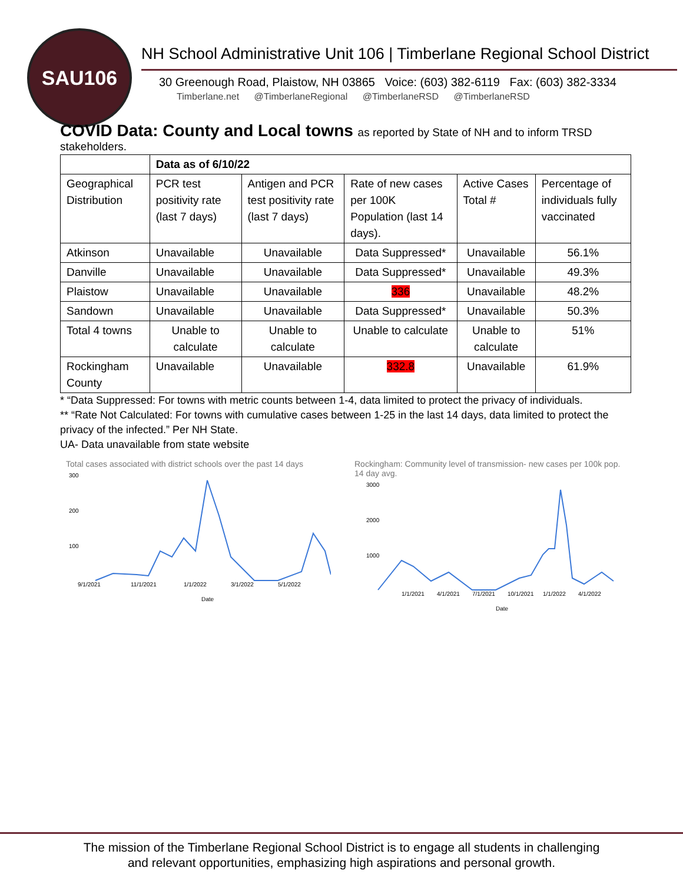SAU106
NH School Administrative Unit 106 | Timberlane Regional School District
30 Greenough Road, Plaistow, NH 03865 Voice: (603) 382-6119 Fax: (603) 382-3334
Timberlane.net @TimberlaneRegional @TimberlaneRSD @TimberlaneRSD
COVID Data: County and Local towns as reported by State of NH and to inform TRSD
stakeholders.
| | Data as of 6/10/22 | | | | |
| --- | --- | --- | --- | --- | --- |
| Geographical Distribution | PCR test positivity rate (last 7 days) | Antigen and PCR test positivity rate (last 7 days) | Rate of new cases per 100K Population (last 14 days). | Active Cases Total # | Percentage of individuals fully vaccinated |
| Atkinson | Unavailable | Unavailable | Data Suppressed* | Unavailable | 56.1% |
| Danville | Unavailable | Unavailable | Data Suppressed* | Unavailable | 49.3% |
| Plaistow | Unavailable | Unavailable | 336 | Unavailable | 48.2% |
| Sandown | Unavailable | Unavailable | Data Suppressed* | Unavailable | 50.3% |
| Total 4 towns | Unable to calculate | Unable to calculate | Unable to calculate | Unable to calculate | 51% |
| Rockingham County | Unavailable | Unavailable | 332.8 | Unavailable | 61.9% |
* “Data Suppressed: For towns with metric counts between 1-4, data limited to protect the privacy of individuals.
** “Rate Not Calculated: For towns with cumulative cases between 1-25 in the last 14 days, data limited to protect the privacy of the infected.” Per NH State.
UA- Data unavailable from state website
Total cases associated with district schools over the past 14 days
300
200
100
9/1/2021
11/1/2021
1/1/2022
3/1/2022
5/1/2022
Date
Rockingham: Community level of transmission- new cases per 100k pop. 14 day avg.
3000
2000
1000
1/1/2021
4/1/2021
7/1/2021
10/1/2021
1/1/2022
4/1/2022
Date
The mission of the Timberlane Regional School District is to engage all students in challenging
and relevant opportunities, emphasizing high aspirations and personal growth.